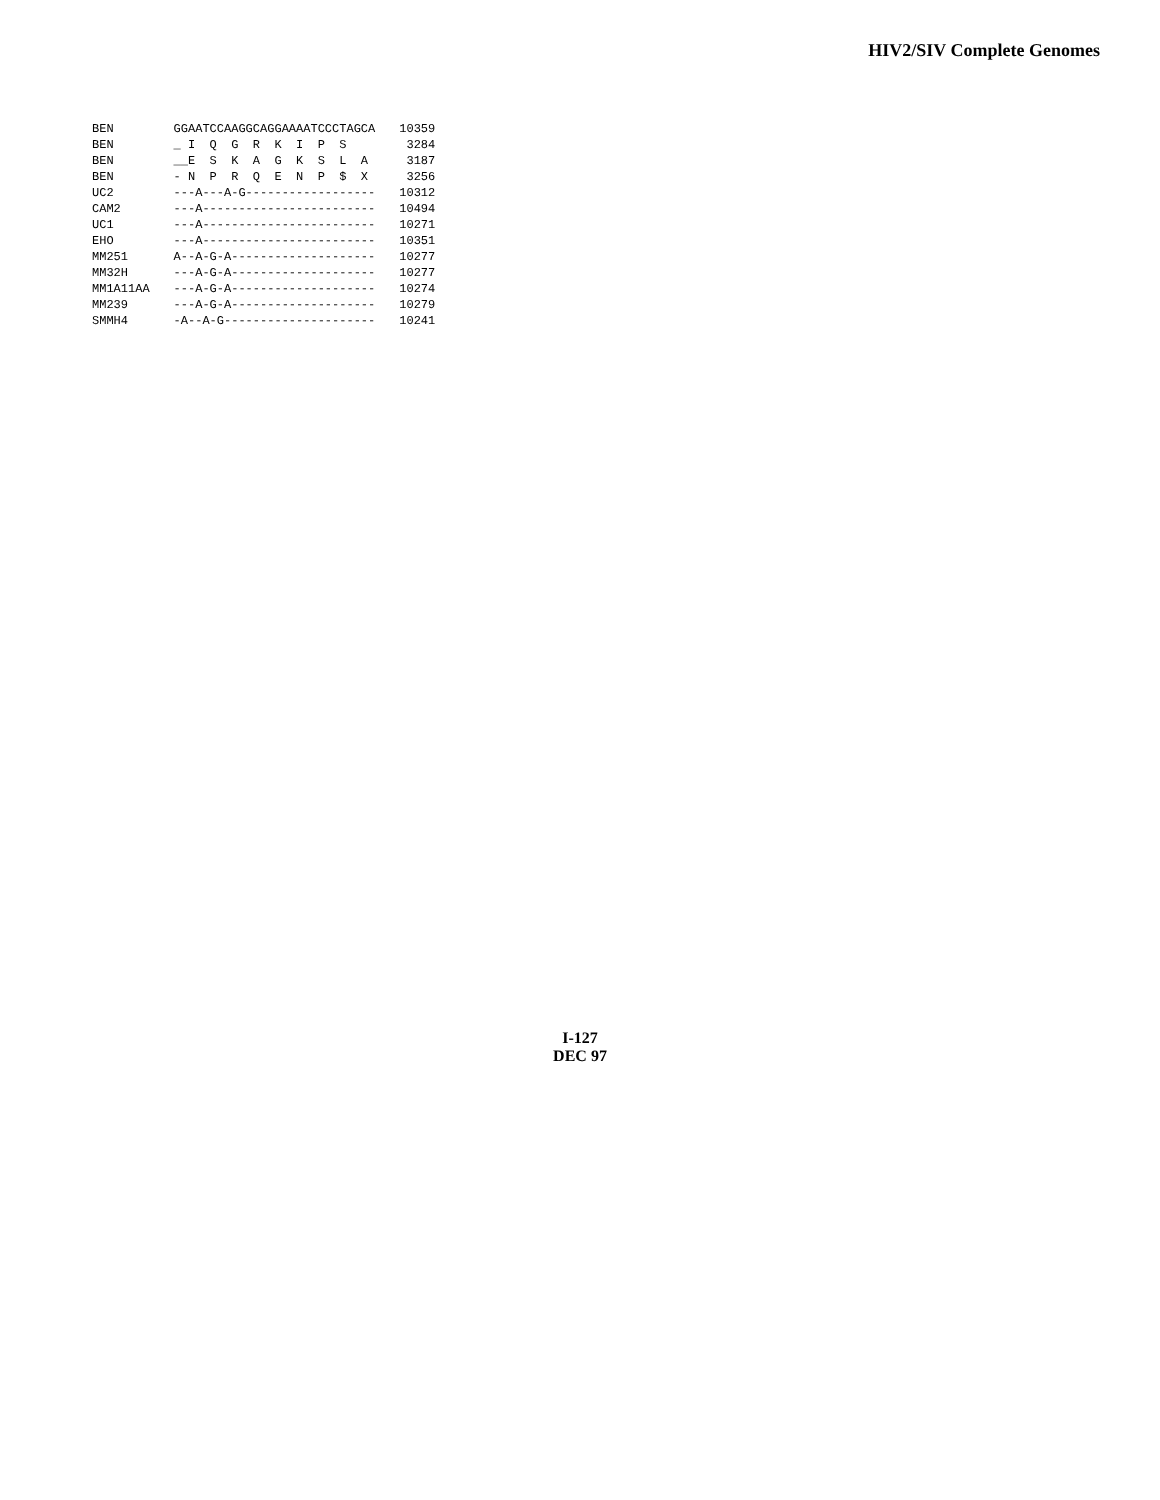HIV2/SIV Complete Genomes
| BEN | GGAATCCAAGGCAGGAAAATCCCTAGCA | 10359 |
| BEN | _ I Q G R K I P S | 3284 |
| BEN | __E S K A G K S L A | 3187 |
| BEN | - N P R Q E N P $ X | 3256 |
| UC2 | ---A---A-G------------------ | 10312 |
| CAM2 | ---A------------------------ | 10494 |
| UC1 | ---A------------------------ | 10271 |
| EHO | ---A------------------------ | 10351 |
| MM251 | A--A-G-A-------------------- | 10277 |
| MM32H | ---A-G-A-------------------- | 10277 |
| MM1A11AA | ---A-G-A-------------------- | 10274 |
| MM239 | ---A-G-A-------------------- | 10279 |
| SMMH4 | -A--A-G--------------------- | 10241 |
I-127
DEC 97